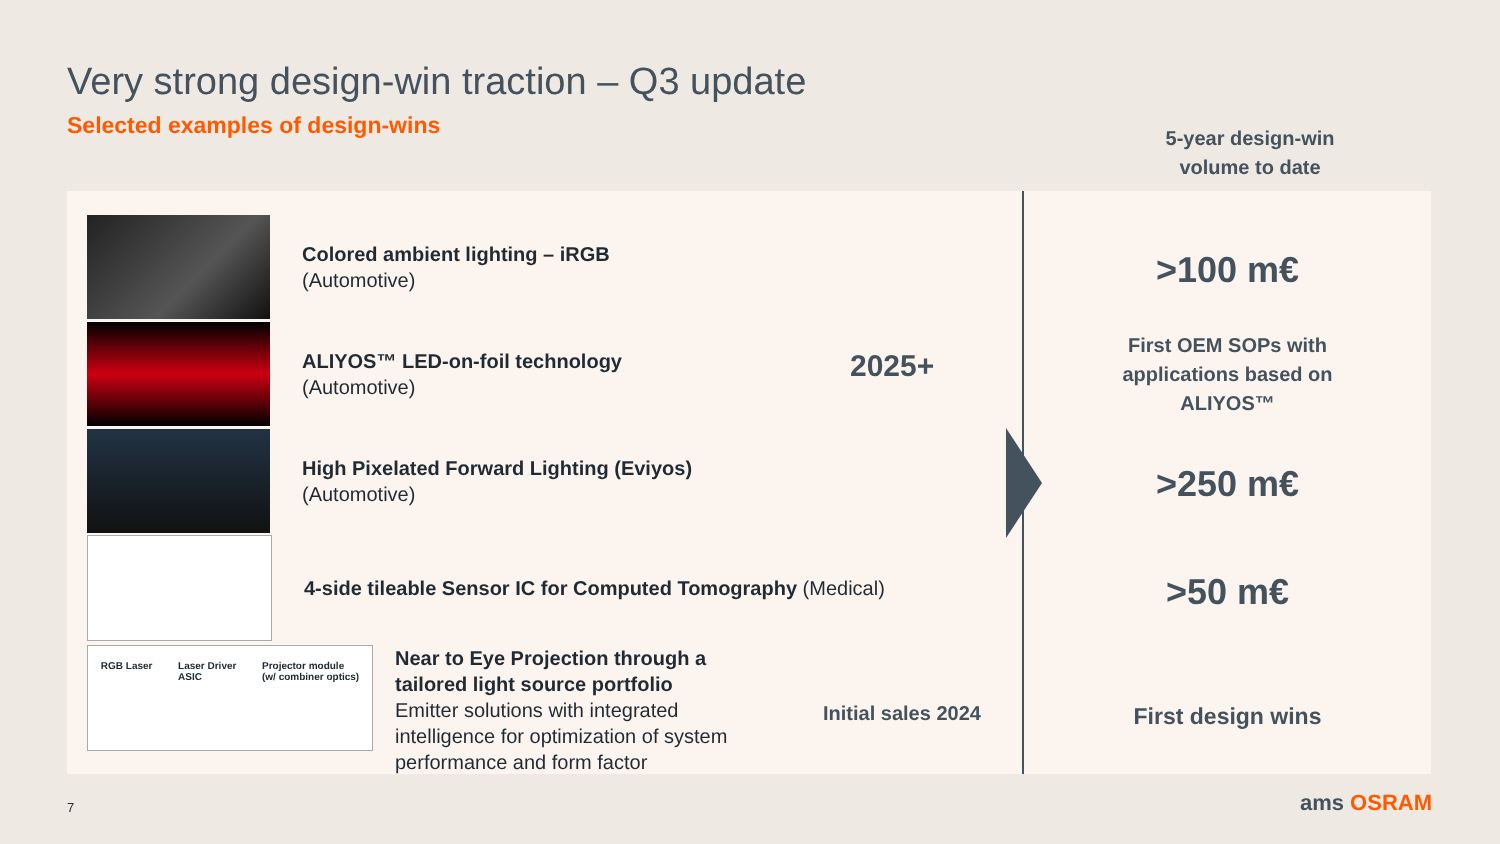Very strong design-win traction – Q3 update
Selected examples of design-wins
5-year design-win volume to date
Colored ambient lighting – iRGB
(Automotive)
ALIYOS™ LED-on-foil technology
(Automotive)
High Pixelated Forward Lighting (Eviyos)
(Automotive)
4-side tileable Sensor IC for Computed Tomography (Medical)
RGB Laser Laser Driver
ASIC Projector module
(w/ combiner optics)
Near to Eye Projection through a tailored light source portfolio
Emitter solutions with integrated intelligence for optimization of system performance and form factor
2025+
Initial sales 2024
>100 m€
First OEM SOPs with
applications based on
ALIYOS™
>250 m€
>50 m€
First design wins
7 ams OSRAM